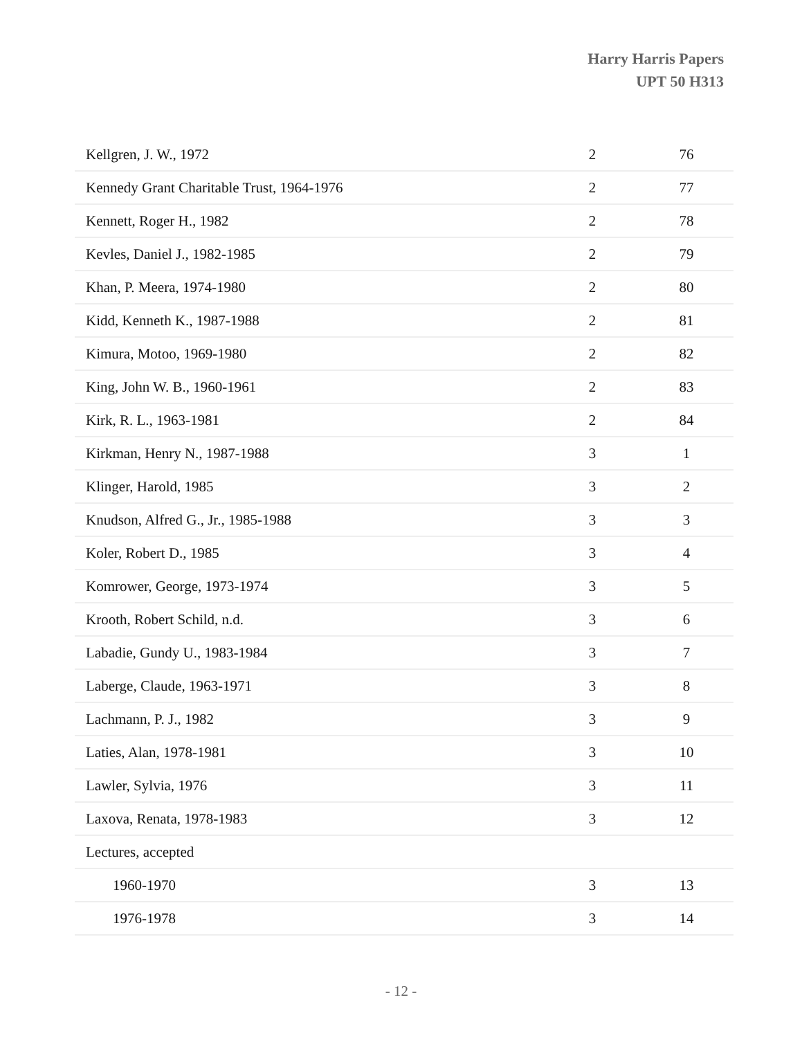Harry Harris Papers
UPT 50 H313
| Kellgren, J. W., 1972 | 2 | 76 |
| Kennedy Grant Charitable Trust, 1964-1976 | 2 | 77 |
| Kennett, Roger H., 1982 | 2 | 78 |
| Kevles, Daniel J., 1982-1985 | 2 | 79 |
| Khan, P. Meera, 1974-1980 | 2 | 80 |
| Kidd, Kenneth K., 1987-1988 | 2 | 81 |
| Kimura, Motoo, 1969-1980 | 2 | 82 |
| King, John W. B., 1960-1961 | 2 | 83 |
| Kirk, R. L., 1963-1981 | 2 | 84 |
| Kirkman, Henry N., 1987-1988 | 3 | 1 |
| Klinger, Harold, 1985 | 3 | 2 |
| Knudson, Alfred G., Jr., 1985-1988 | 3 | 3 |
| Koler, Robert D., 1985 | 3 | 4 |
| Komrower, George, 1973-1974 | 3 | 5 |
| Krooth, Robert Schild, n.d. | 3 | 6 |
| Labadie, Gundy U., 1983-1984 | 3 | 7 |
| Laberge, Claude, 1963-1971 | 3 | 8 |
| Lachmann, P. J., 1982 | 3 | 9 |
| Laties, Alan, 1978-1981 | 3 | 10 |
| Lawler, Sylvia, 1976 | 3 | 11 |
| Laxova, Renata, 1978-1983 | 3 | 12 |
| Lectures, accepted | | |
| 1960-1970 | 3 | 13 |
| 1976-1978 | 3 | 14 |
- 12 -